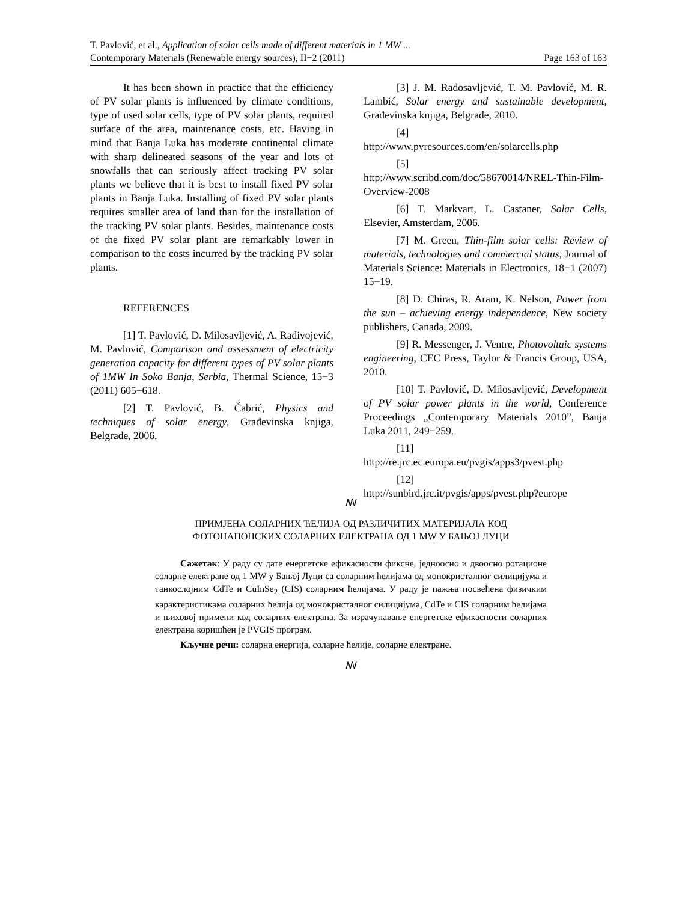T. Pavlović, et al., Application of solar cells made of different materials in 1 MW ...
Contemporary Materials (Renewable energy sources), II−2 (2011) Page 163 of 163
It has been shown in practice that the efficiency of PV solar plants is influenced by climate conditions, type of used solar cells, type of PV solar plants, required surface of the area, maintenance costs, etc. Having in mind that Banja Luka has moderate continental climate with sharp delineated seasons of the year and lots of snowfalls that can seriously affect tracking PV solar plants we believe that it is best to install fixed PV solar plants in Banja Luka. Installing of fixed PV solar plants requires smaller area of land than for the installation of the tracking PV solar plants. Besides, maintenance costs of the fixed PV solar plant are remarkably lower in comparison to the costs incurred by the tracking PV solar plants.
REFERENCES
[1] T. Pavlović, D. Milosavljević, A. Radivojević, M. Pavlović, Comparison and assessment of electricity generation capacity for different types of PV solar plants of 1MW In Soko Banja, Serbia, Thermal Science, 15−3 (2011) 605−618.
[2] T. Pavlović, B. Čabrić, Physics and techniques of solar energy, Građevinska knjiga, Belgrade, 2006.
[3] J. M. Radosavljević, T. M. Pavlović, M. R. Lambić, Solar energy and sustainable development, Građevinska knjiga, Belgrade, 2010.
[4]
http://www.pvresources.com/en/solarcells.php
[5]
http://www.scribd.com/doc/58670014/NREL-Thin-Film-Overview-2008
[6] T. Markvart, L. Castaner, Solar Cells, Elsevier, Amsterdam, 2006.
[7] M. Green, Thin-film solar cells: Review of materials, technologies and commercial status, Journal of Materials Science: Materials in Electronics, 18−1 (2007) 15−19.
[8] D. Chiras, R. Aram, K. Nelson, Power from the sun – achieving energy independence, New society publishers, Canada, 2009.
[9] R. Messenger, J. Ventre, Photovoltaic systems engineering, CEC Press, Taylor & Francis Group, USA, 2010.
[10] T. Pavlović, D. Milosavljević, Development of PV solar power plants in the world, Conference Proceedings „Contemporary Materials 2010”, Banja Luka 2011, 249−259.
[11]
http://re.jrc.ec.europa.eu/pvgis/apps3/pvest.php
[12]
http://sunbird.jrc.it/pvgis/apps/pvest.php?europe
ꟿ
ПРИМЈЕНА СОЛАРНИХ ЋЕЛИЈА ОД РАЗЛИЧИТИХ МАТЕРИЈАЛА КОД
ФОТОНАПОНСКИХ СОЛАРНИХ ЕЛЕКТРАНА ОД 1 MW У БАЊОЈ ЛУЦИ
Сажетак: У раду су дате енергетске ефикасности фиксне, једноосно и двоосно ротационе соларне електране од 1 MW у Бањој Луци са соларним ћелијама од монокристалног силицијума и танкослојним CdTe и CuInSe<sub>2</sub> (CIS) соларним ћелијама. У раду је пажња посвећена физичким карактеристикама соларних ћелија од монокристалног силицијума, CdTe и CIS соларним ћелијама и њиховој примени код соларних електрана. За израчунавање енергетске ефикасности соларних електрана коришћен је PVGIS програм.
Кључне речи: соларна енергија, соларне ћелије, соларне електране.
ꟿ